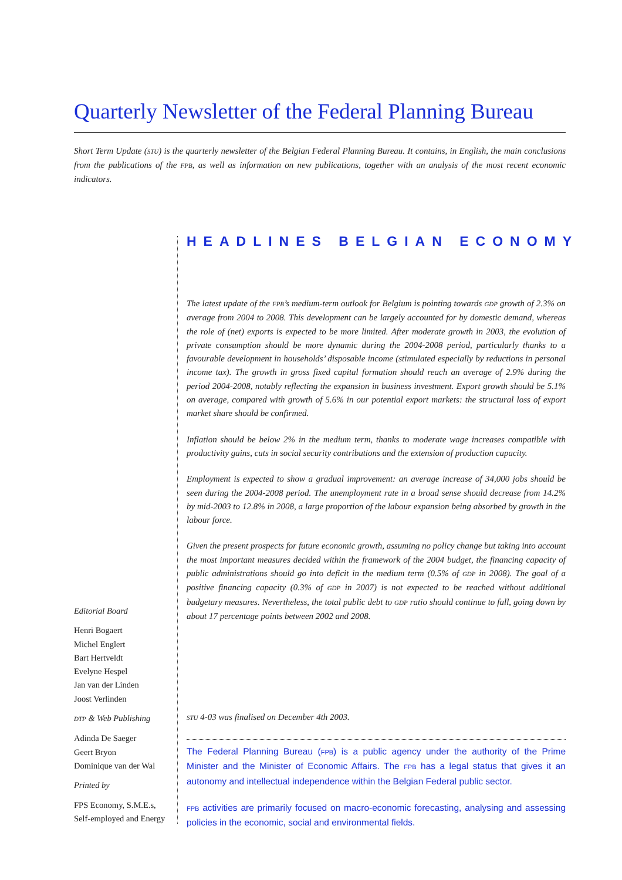Quarterly Newsletter of the Federal Planning Bureau
Short Term Update (STU) is the quarterly newsletter of the Belgian Federal Planning Bureau. It contains, in English, the main conclusions from the publications of the FPB, as well as information on new publications, together with an analysis of the most recent economic indicators.
HEADLINES BELGIAN ECONOMY
The latest update of the FPB’s medium-term outlook for Belgium is pointing towards GDP growth of 2.3% on average from 2004 to 2008. This development can be largely accounted for by domestic demand, whereas the role of (net) exports is expected to be more limited. After moderate growth in 2003, the evolution of private consumption should be more dynamic during the 2004-2008 period, particularly thanks to a favourable development in households’ disposable income (stimulated especially by reductions in personal income tax). The growth in gross fixed capital formation should reach an average of 2.9% during the period 2004-2008, notably reflecting the expansion in business investment. Export growth should be 5.1% on average, compared with growth of 5.6% in our potential export markets: the structural loss of export market share should be confirmed.
Inflation should be below 2% in the medium term, thanks to moderate wage increases compatible with productivity gains, cuts in social security contributions and the extension of production capacity.
Employment is expected to show a gradual improvement: an average increase of 34,000 jobs should be seen during the 2004-2008 period. The unemployment rate in a broad sense should decrease from 14.2% by mid-2003 to 12.8% in 2008, a large proportion of the labour expansion being absorbed by growth in the labour force.
Given the present prospects for future economic growth, assuming no policy change but taking into account the most important measures decided within the framework of the 2004 budget, the financing capacity of public administrations should go into deficit in the medium term (0.5% of GDP in 2008). The goal of a positive financing capacity (0.3% of GDP in 2007) is not expected to be reached without additional budgetary measures. Nevertheless, the total public debt to GDP ratio should continue to fall, going down by about 17 percentage points between 2002 and 2008.
Editorial Board
Henri Bogaert
Michel Englert
Bart Hertveldt
Evelyne Hespel
Jan van der Linden
Joost Verlinden
DTP & Web Publishing
Adinda De Saeger
Geert Bryon
Dominique van der Wal
Printed by
FPS Economy, S.M.E.s,
Self-employed and Energy
STU 4-03 was finalised on December 4th 2003.
The Federal Planning Bureau (FPB) is a public agency under the authority of the Prime Minister and the Minister of Economic Affairs. The FPB has a legal status that gives it an autonomy and intellectual independence within the Belgian Federal public sector.
FPB activities are primarily focused on macro-economic forecasting, analysing and assessing policies in the economic, social and environmental fields.